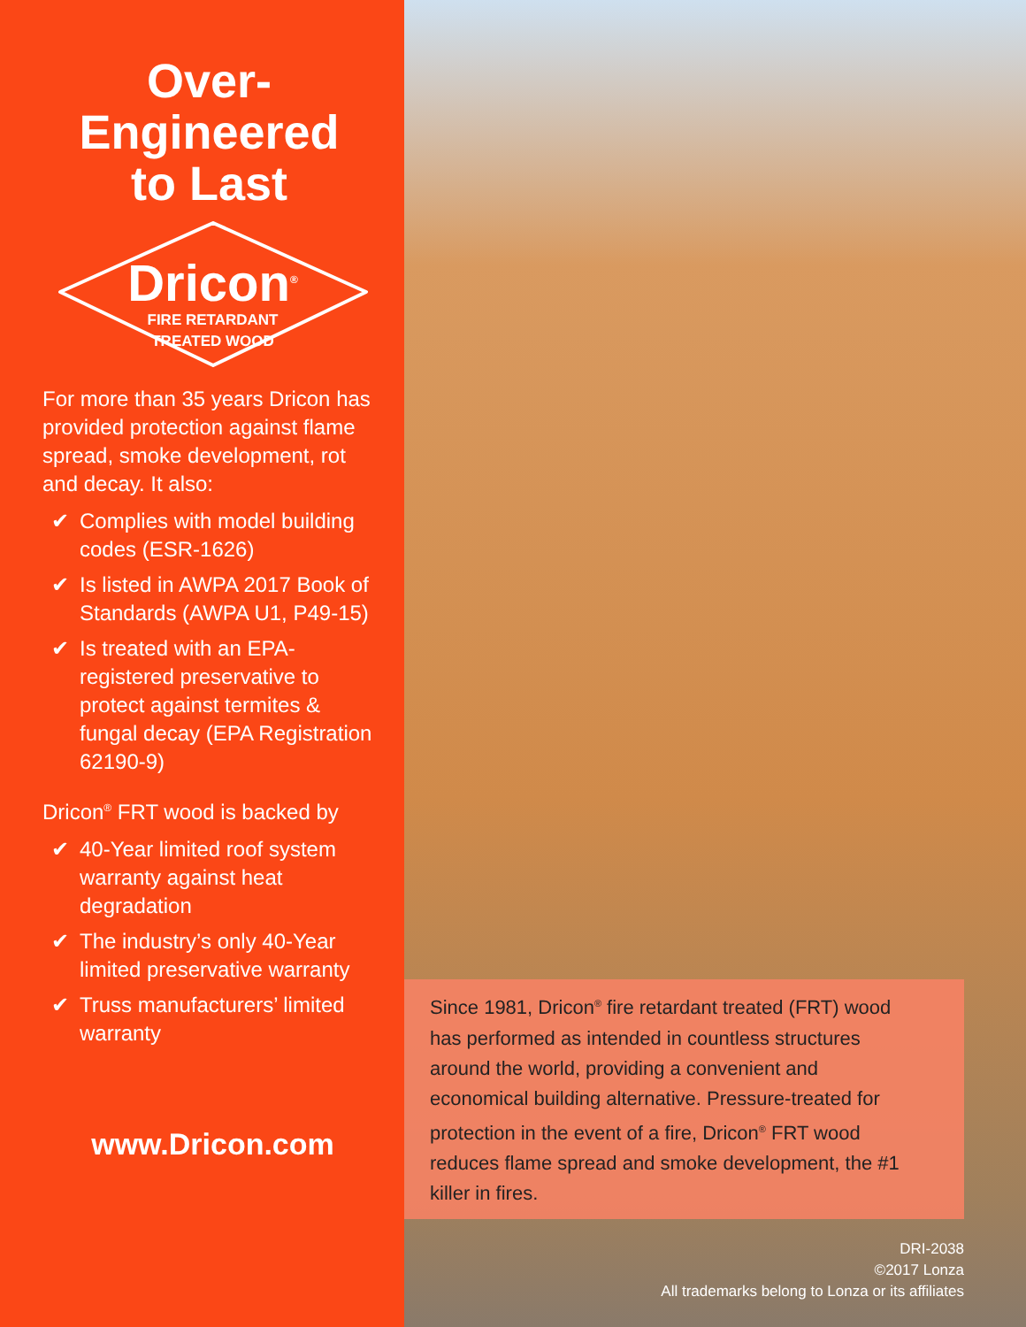Over-Engineered
to Last
Dricon<sup>®</sup>
FIRE RETARDANT
TREATED WOOD
For more than 35 years Dricon has provided protection against flame spread, smoke development, rot and decay. It also:
✔ Complies with model building codes (ESR-1626)
✔ Is listed in AWPA 2017 Book of Standards (AWPA U1, P49-15)
✔ Is treated with an EPA-registered preservative to protect against termites & fungal decay (EPA Registration 62190-9)
Dricon<sup>®</sup> FRT wood is backed by
✔ 40-Year limited roof system warranty against heat degradation
✔ The industry’s only 40-Year limited preservative warranty
✔ Truss manufacturers’ limited warranty
www.Dricon.com
Since 1981, Dricon<sup>®</sup> fire retardant treated (FRT) wood has performed as intended in countless structures around the world, providing a convenient and economical building alternative. Pressure-treated for protection in the event of a fire, Dricon<sup>®</sup> FRT wood reduces flame spread and smoke development, the #1 killer in fires.
DRI-2038
©2017 Lonza
All trademarks belong to Lonza or its affiliates